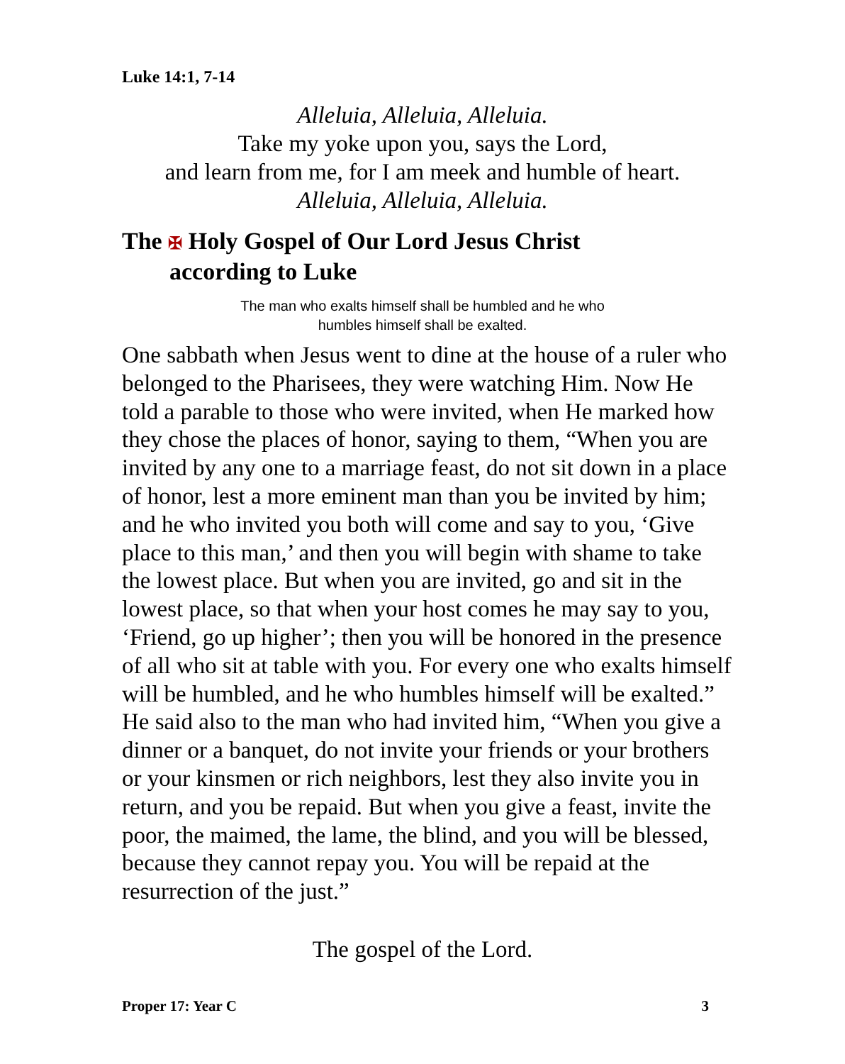Luke 14:1, 7-14
Alleluia, Alleluia, Alleluia.
Take my yoke upon you, says the Lord,
and learn from me, for I am meek and humble of heart.
Alleluia, Alleluia, Alleluia.
The ✠ Holy Gospel of Our Lord Jesus Christ
according to Luke
The man who exalts himself shall be humbled and he who
humbles himself shall be exalted.
One sabbath when Jesus went to dine at the house of a ruler who belonged to the Pharisees, they were watching Him. Now He told a parable to those who were invited, when He marked how they chose the places of honor, saying to them, “When you are invited by any one to a marriage feast, do not sit down in a place of honor, lest a more eminent man than you be invited by him; and he who invited you both will come and say to you, ‘Give place to this man,’ and then you will begin with shame to take the lowest place. But when you are invited, go and sit in the lowest place, so that when your host comes he may say to you, ‘Friend, go up higher’; then you will be honored in the presence of all who sit at table with you. For every one who exalts himself will be humbled, and he who humbles himself will be exalted.” He said also to the man who had invited him, “When you give a dinner or a banquet, do not invite your friends or your brothers or your kinsmen or rich neighbors, lest they also invite you in return, and you be repaid. But when you give a feast, invite the poor, the maimed, the lame, the blind, and you will be blessed, because they cannot repay you. You will be repaid at the resurrection of the just.”
The gospel of the Lord.
Proper 17: Year C 3